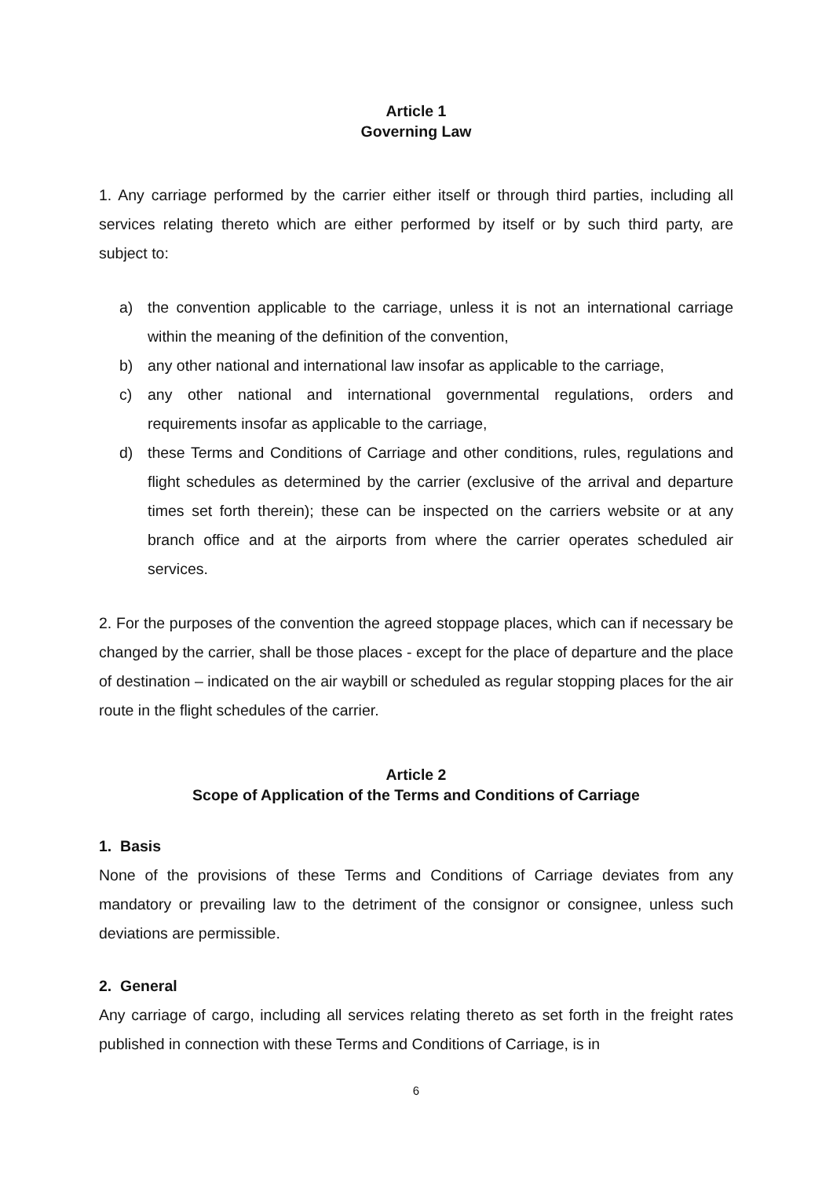Article 1
Governing Law
1. Any carriage performed by the carrier either itself or through third parties, including all services relating thereto which are either performed by itself or by such third party, are subject to:
a) the convention applicable to the carriage, unless it is not an international carriage within the meaning of the definition of the convention,
b) any other national and international law insofar as applicable to the carriage,
c) any other national and international governmental regulations, orders and requirements insofar as applicable to the carriage,
d) these Terms and Conditions of Carriage and other conditions, rules, regulations and flight schedules as determined by the carrier (exclusive of the arrival and departure times set forth therein); these can be inspected on the carriers website or at any branch office and at the airports from where the carrier operates scheduled air services.
2. For the purposes of the convention the agreed stoppage places, which can if necessary be changed by the carrier, shall be those places - except for the place of departure and the place of destination – indicated on the air waybill or scheduled as regular stopping places for the air route in the flight schedules of the carrier.
Article 2
Scope of Application of the Terms and Conditions of Carriage
1. Basis
None of the provisions of these Terms and Conditions of Carriage deviates from any mandatory or prevailing law to the detriment of the consignor or consignee, unless such deviations are permissible.
2. General
Any carriage of cargo, including all services relating thereto as set forth in the freight rates published in connection with these Terms and Conditions of Carriage, is in
6